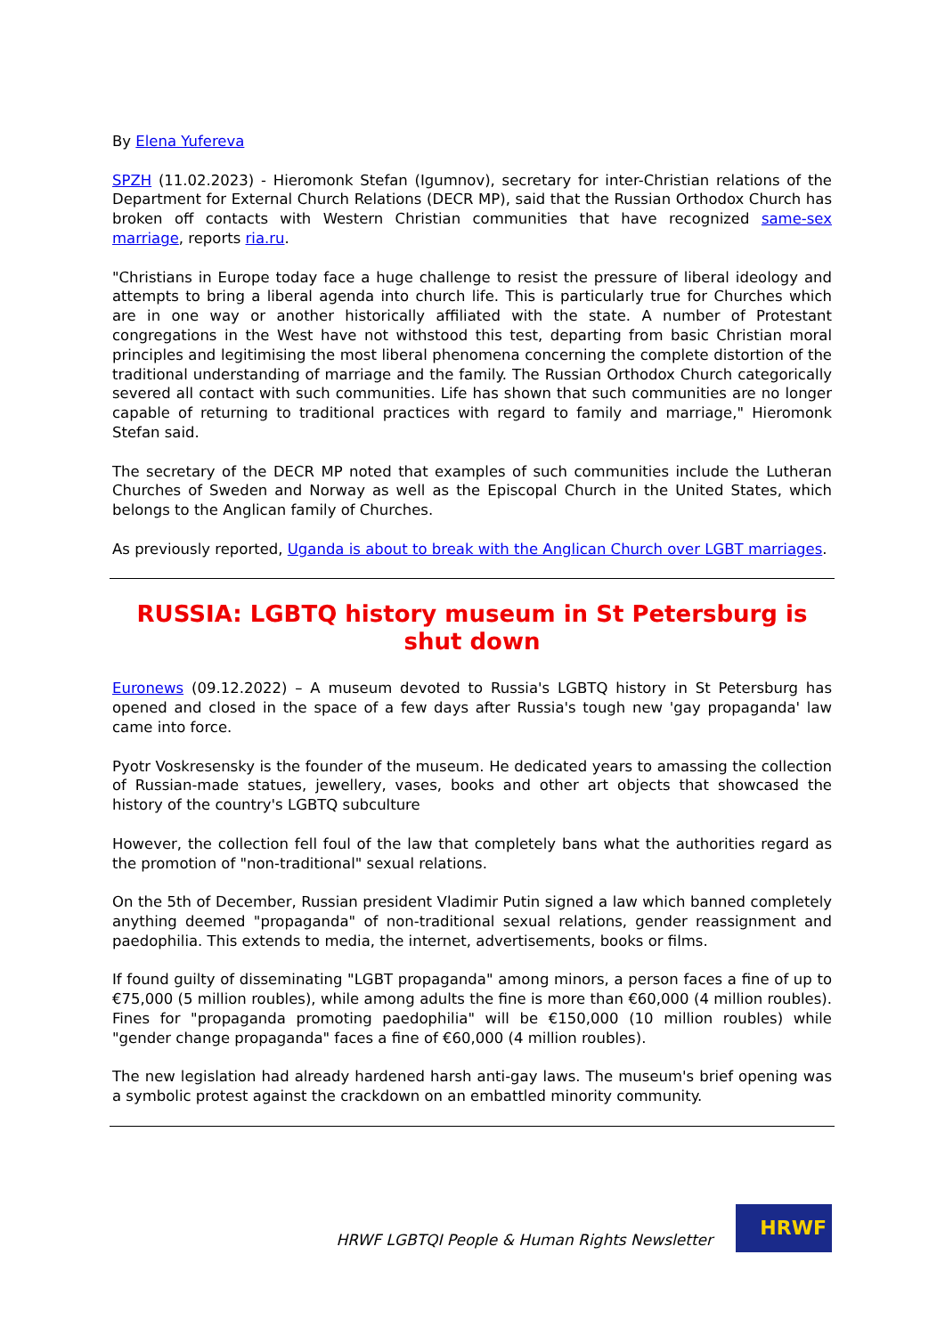By Elena Yufereva
SPZH (11.02.2023) - Hieromonk Stefan (Igumnov), secretary for inter-Christian relations of the Department for External Church Relations (DECR MP), said that the Russian Orthodox Church has broken off contacts with Western Christian communities that have recognized same-sex marriage, reports ria.ru.
"Christians in Europe today face a huge challenge to resist the pressure of liberal ideology and attempts to bring a liberal agenda into church life. This is particularly true for Churches which are in one way or another historically affiliated with the state. A number of Protestant congregations in the West have not withstood this test, departing from basic Christian moral principles and legitimising the most liberal phenomena concerning the complete distortion of the traditional understanding of marriage and the family. The Russian Orthodox Church categorically severed all contact with such communities. Life has shown that such communities are no longer capable of returning to traditional practices with regard to family and marriage," Hieromonk Stefan said.
The secretary of the DECR MP noted that examples of such communities include the Lutheran Churches of Sweden and Norway as well as the Episcopal Church in the United States, which belongs to the Anglican family of Churches.
As previously reported, Uganda is about to break with the Anglican Church over LGBT marriages.
RUSSIA: LGBTQ history museum in St Petersburg is shut down
Euronews (09.12.2022) – A museum devoted to Russia's LGBTQ history in St Petersburg has opened and closed in the space of a few days after Russia's tough new 'gay propaganda' law came into force.
Pyotr Voskresensky is the founder of the museum. He dedicated years to amassing the collection of Russian-made statues, jewellery, vases, books and other art objects that showcased the history of the country's LGBTQ subculture
However, the collection fell foul of the law that completely bans what the authorities regard as the promotion of "non-traditional" sexual relations.
On the 5th of December, Russian president Vladimir Putin signed a law which banned completely anything deemed "propaganda" of non-traditional sexual relations, gender reassignment and paedophilia. This extends to media, the internet, advertisements, books or films.
If found guilty of disseminating "LGBT propaganda" among minors, a person faces a fine of up to €75,000 (5 million roubles), while among adults the fine is more than €60,000 (4 million roubles). Fines for "propaganda promoting paedophilia" will be €150,000 (10 million roubles) while "gender change propaganda" faces a fine of €60,000 (4 million roubles).
The new legislation had already hardened harsh anti-gay laws. The museum's brief opening was a symbolic protest against the crackdown on an embattled minority community.
HRWF LGBTQI People & Human Rights Newsletter
HRWF